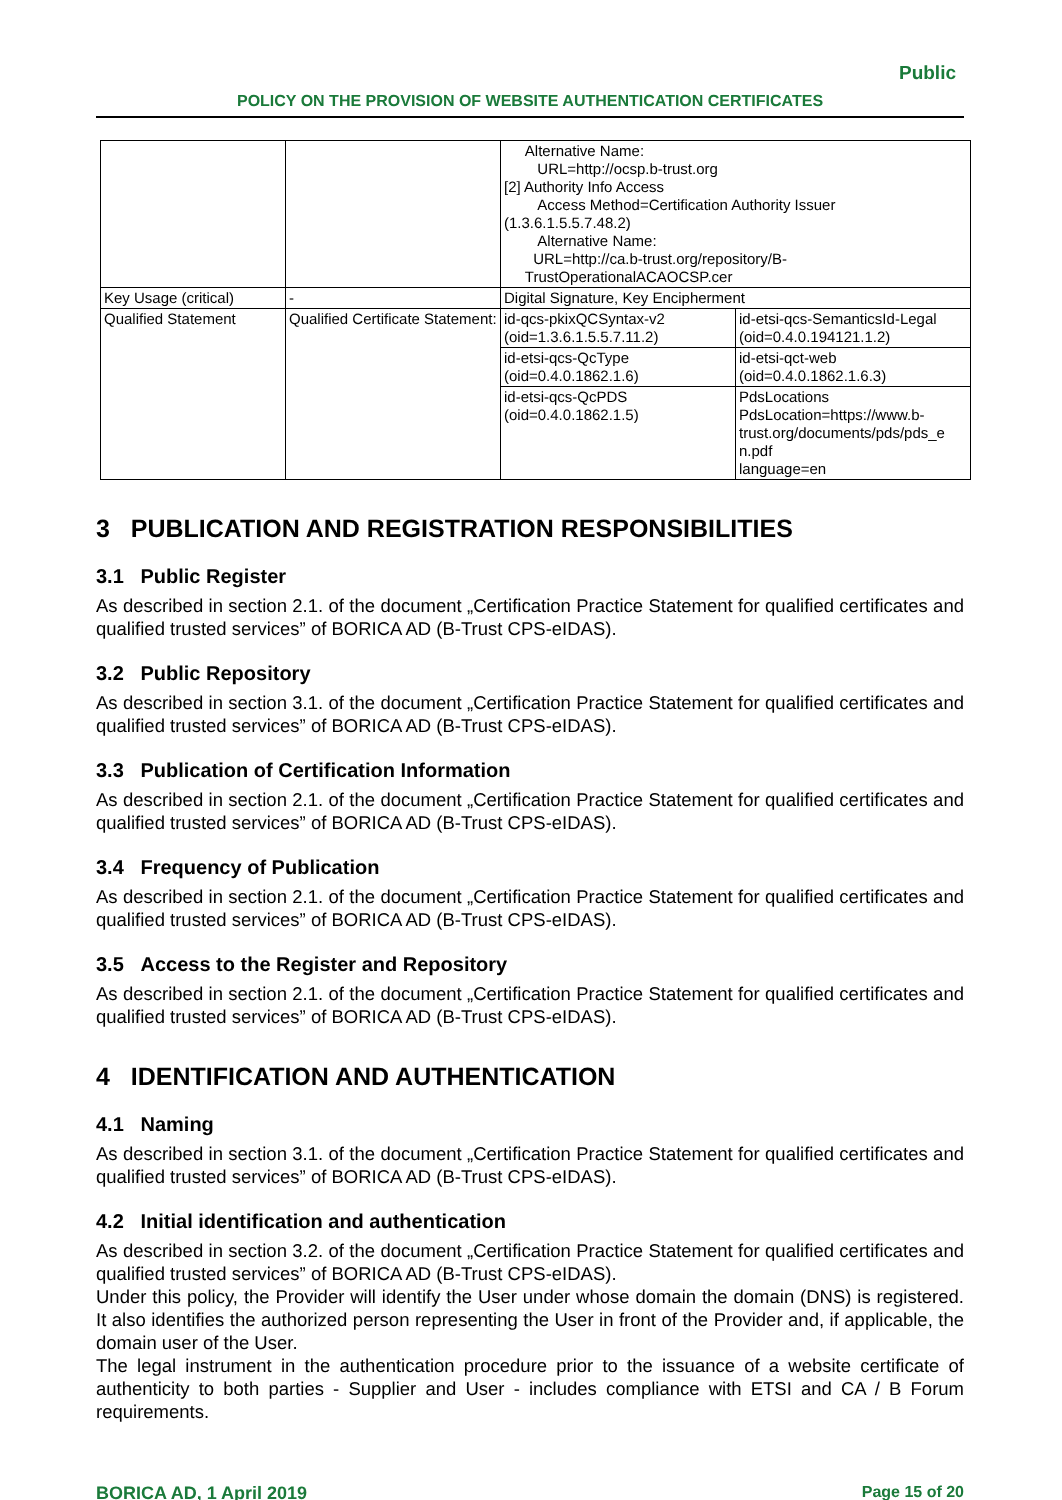Public
POLICY ON THE PROVISION OF WEBSITE AUTHENTICATION CERTIFICATES
| | | Alternative Name: URL=http://ocsp.b-trust.org [2] Authority Info Access Access Method=Certification Authority Issuer (1.3.6.1.5.5.7.48.2) Alternative Name: URL=http://ca.b-trust.org/repository/B- TrustOperationalACAOCSP.cer | |
| Key Usage (critical) | - | Digital Signature, Key Encipherment | |
| Qualified Statement | Qualified Certificate Statement: | id-qcs-pkixQCSyntax-v2 (oid=1.3.6.1.5.5.7.11.2) | id-etsi-qcs-SemanticsId-Legal (oid=0.4.0.194121.1.2) |
| | | id-etsi-qcs-QcType (oid=0.4.0.1862.1.6) | id-etsi-qct-web (oid=0.4.0.1862.1.6.3) |
| | | id-etsi-qcs-QcPDS (oid=0.4.0.1862.1.5) | PdsLocations PdsLocation=https://www.b-trust.org/documents/pds/pds_e n.pdf language=en |
3 PUBLICATION AND REGISTRATION RESPONSIBILITIES
3.1 Public Register
As described in section 2.1. of the document „Certification Practice Statement for qualified certificates and qualified trusted services” of BORICA AD (B-Trust CPS-eIDAS).
3.2 Public Repository
As described in section 3.1. of the document „Certification Practice Statement for qualified certificates and qualified trusted services” of BORICA AD (B-Trust CPS-eIDAS).
3.3 Publication of Certification Information
As described in section 2.1. of the document „Certification Practice Statement for qualified certificates and qualified trusted services” of BORICA AD (B-Trust CPS-eIDAS).
3.4 Frequency of Publication
As described in section 2.1. of the document „Certification Practice Statement for qualified certificates and qualified trusted services” of BORICA AD (B-Trust CPS-eIDAS).
3.5 Access to the Register and Repository
As described in section 2.1. of the document „Certification Practice Statement for qualified certificates and qualified trusted services” of BORICA AD (B-Trust CPS-eIDAS).
4 IDENTIFICATION AND AUTHENTICATION
4.1 Naming
As described in section 3.1. of the document „Certification Practice Statement for qualified certificates and qualified trusted services” of BORICA AD (B-Trust CPS-eIDAS).
4.2 Initial identification and authentication
As described in section 3.2. of the document „Certification Practice Statement for qualified certificates and qualified trusted services” of BORICA AD (B-Trust CPS-eIDAS).
Under this policy, the Provider will identify the User under whose domain the domain (DNS) is registered. It also identifies the authorized person representing the User in front of the Provider and, if applicable, the domain user of the User.
The legal instrument in the authentication procedure prior to the issuance of a website certificate of authenticity to both parties - Supplier and User - includes compliance with ETSI and CA / B Forum requirements.
BORICA AD, 1 April 2019 Page 15 of 20